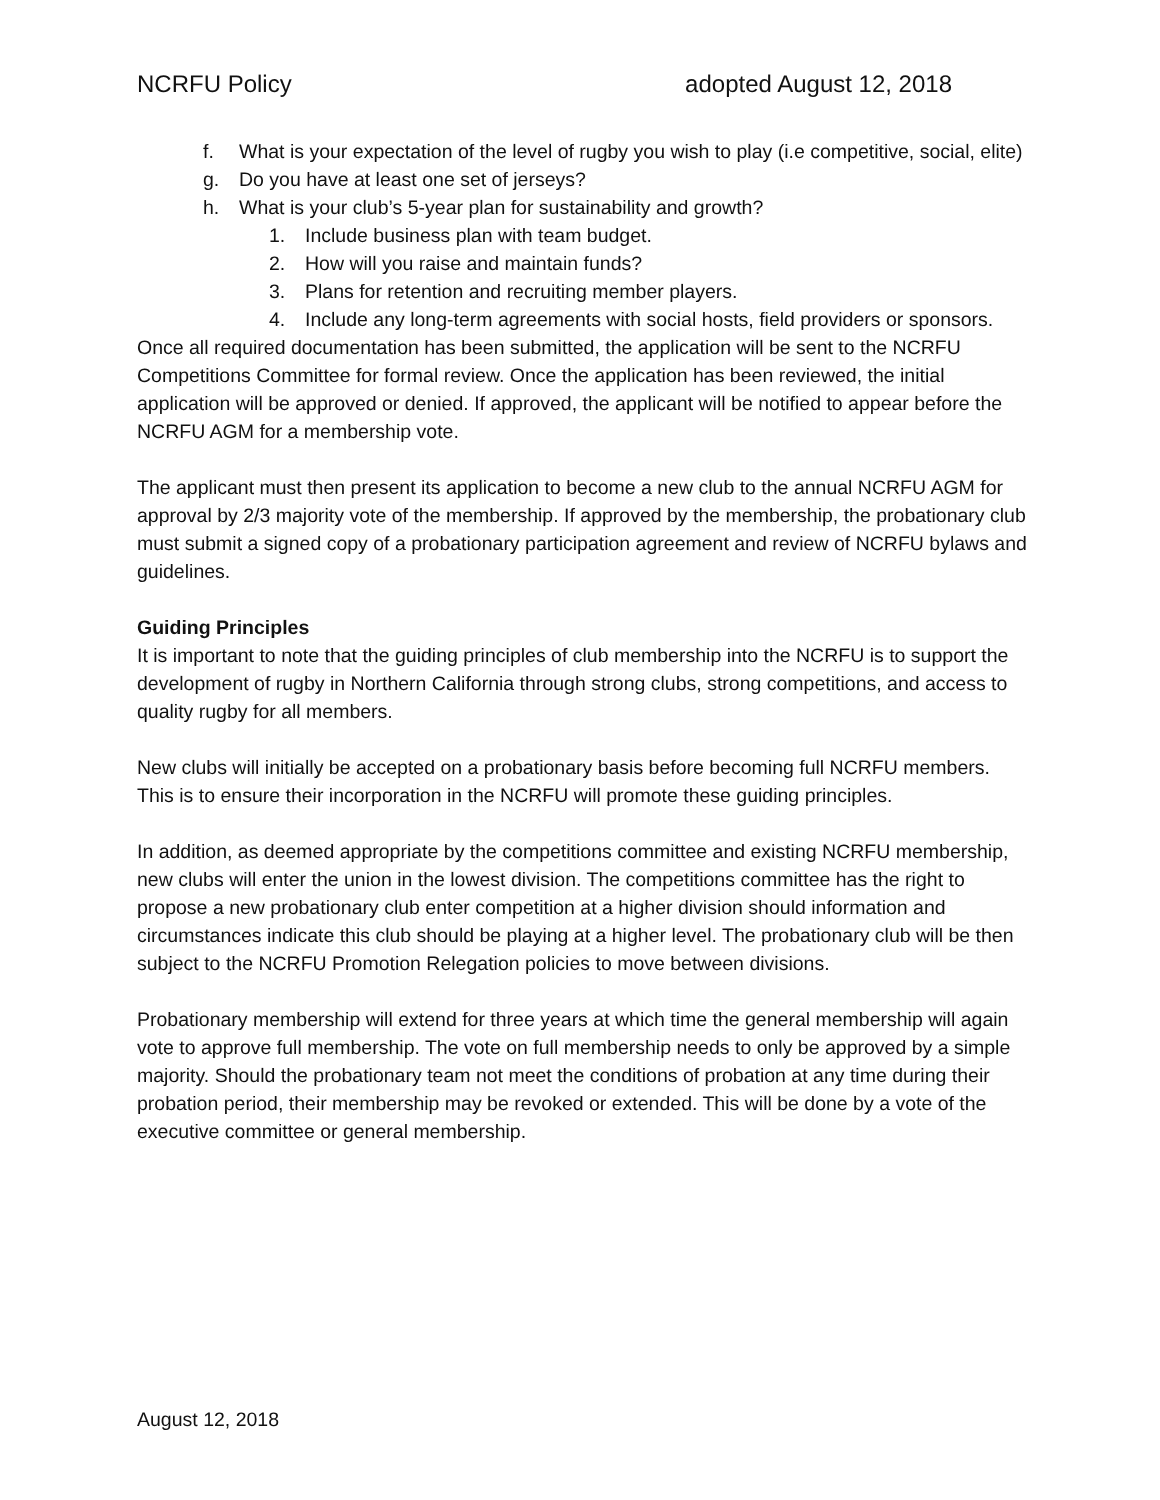NCRFU Policy adopted August 12, 2018
f. What is your expectation of the level of rugby you wish to play (i.e competitive, social, elite)
g. Do you have at least one set of jerseys?
h. What is your club’s 5-year plan for sustainability and growth?
1. Include business plan with team budget.
2. How will you raise and maintain funds?
3. Plans for retention and recruiting member players.
4. Include any long-term agreements with social hosts, field providers or sponsors.
Once all required documentation has been submitted, the application will be sent to the NCRFU Competitions Committee for formal review. Once the application has been reviewed, the initial application will be approved or denied. If approved, the applicant will be notified to appear before the NCRFU AGM for a membership vote.
The applicant must then present its application to become a new club to the annual NCRFU AGM for approval by 2/3 majority vote of the membership. If approved by the membership, the probationary club must submit a signed copy of a probationary participation agreement and review of NCRFU bylaws and guidelines.
Guiding Principles
It is important to note that the guiding principles of club membership into the NCRFU is to support the development of rugby in Northern California through strong clubs, strong competitions, and access to quality rugby for all members.
New clubs will initially be accepted on a probationary basis before becoming full NCRFU members. This is to ensure their incorporation in the NCRFU will promote these guiding principles.
In addition, as deemed appropriate by the competitions committee and existing NCRFU membership, new clubs will enter the union in the lowest division. The competitions committee has the right to propose a new probationary club enter competition at a higher division should information and circumstances indicate this club should be playing at a higher level. The probationary club will be then subject to the NCRFU Promotion Relegation policies to move between divisions.
Probationary membership will extend for three years at which time the general membership will again vote to approve full membership. The vote on full membership needs to only be approved by a simple majority. Should the probationary team not meet the conditions of probation at any time during their probation period, their membership may be revoked or extended. This will be done by a vote of the executive committee or general membership.
August 12, 2018